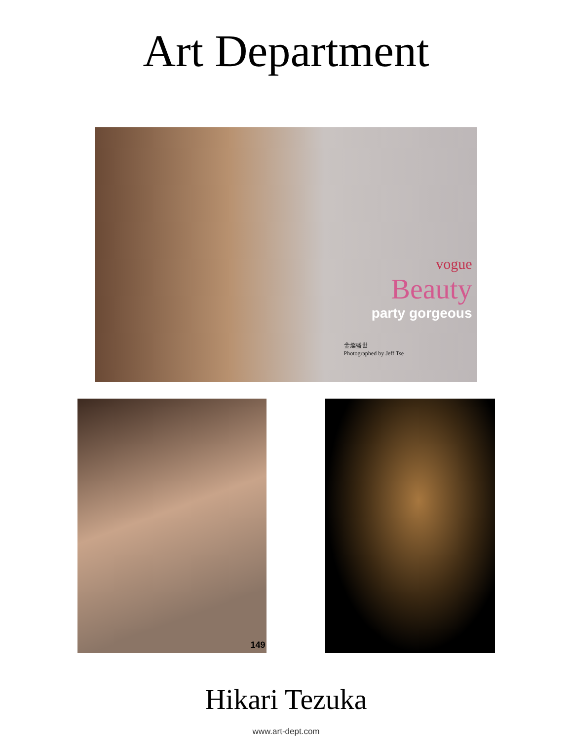Art Department
vogue
Beauty
party gorgeous
金燦盛世
Photographed by Jeff Tse
149
Hikari Tezuka
www.art-dept.com